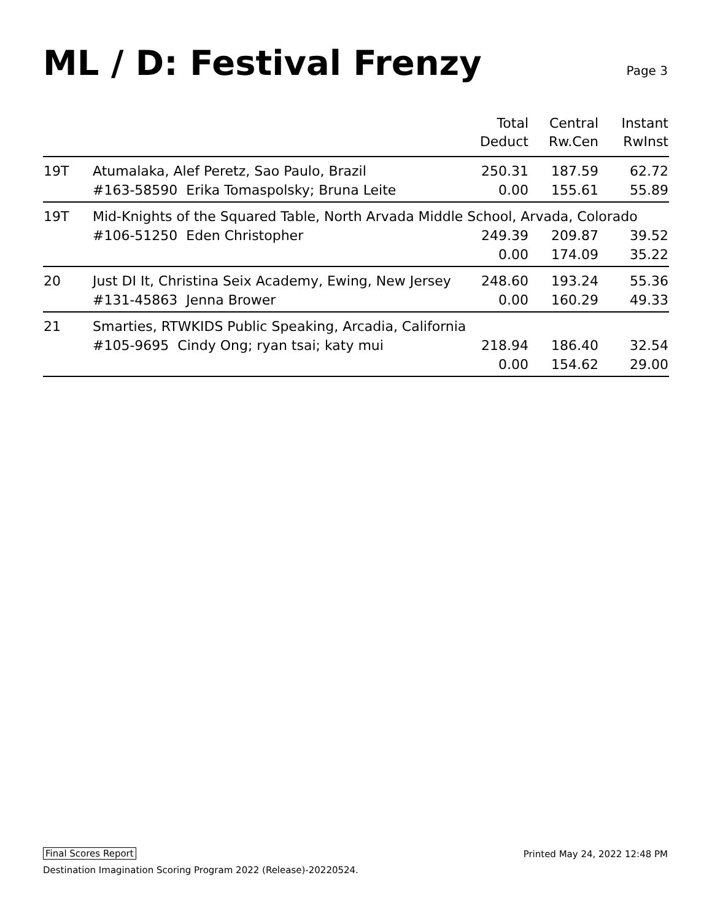ML / D: Festival Frenzy
Page 3
| | | Total Deduct | Central Rw.Cen | Instant RwInst |
| --- | --- | --- | --- | --- |
| 19T | Atumalaka, Alef Peretz, Sao Paulo, Brazil | 250.31 | 187.59 | 62.72 |
| | #163-58590 Erika Tomaspolsky; Bruna Leite | 0.00 | 155.61 | 55.89 |
| 19T | Mid-Knights of the Squared Table, North Arvada Middle School, Arvada, Colorado | | | |
| | #106-51250 Eden Christopher | 249.39 | 209.87 | 39.52 |
| | | 0.00 | 174.09 | 35.22 |
| 20 | Just DI It, Christina Seix Academy, Ewing, New Jersey | 248.60 | 193.24 | 55.36 |
| | #131-45863 Jenna Brower | 0.00 | 160.29 | 49.33 |
| 21 | Smarties, RTWKIDS Public Speaking, Arcadia, California | | | |
| | #105-9695 Cindy Ong; ryan tsai; katy mui | 218.94 | 186.40 | 32.54 |
| | | 0.00 | 154.62 | 29.00 |
Final Scores Report Printed May 24, 2022 12:48 PM
Destination Imagination Scoring Program 2022 (Release)-20220524.